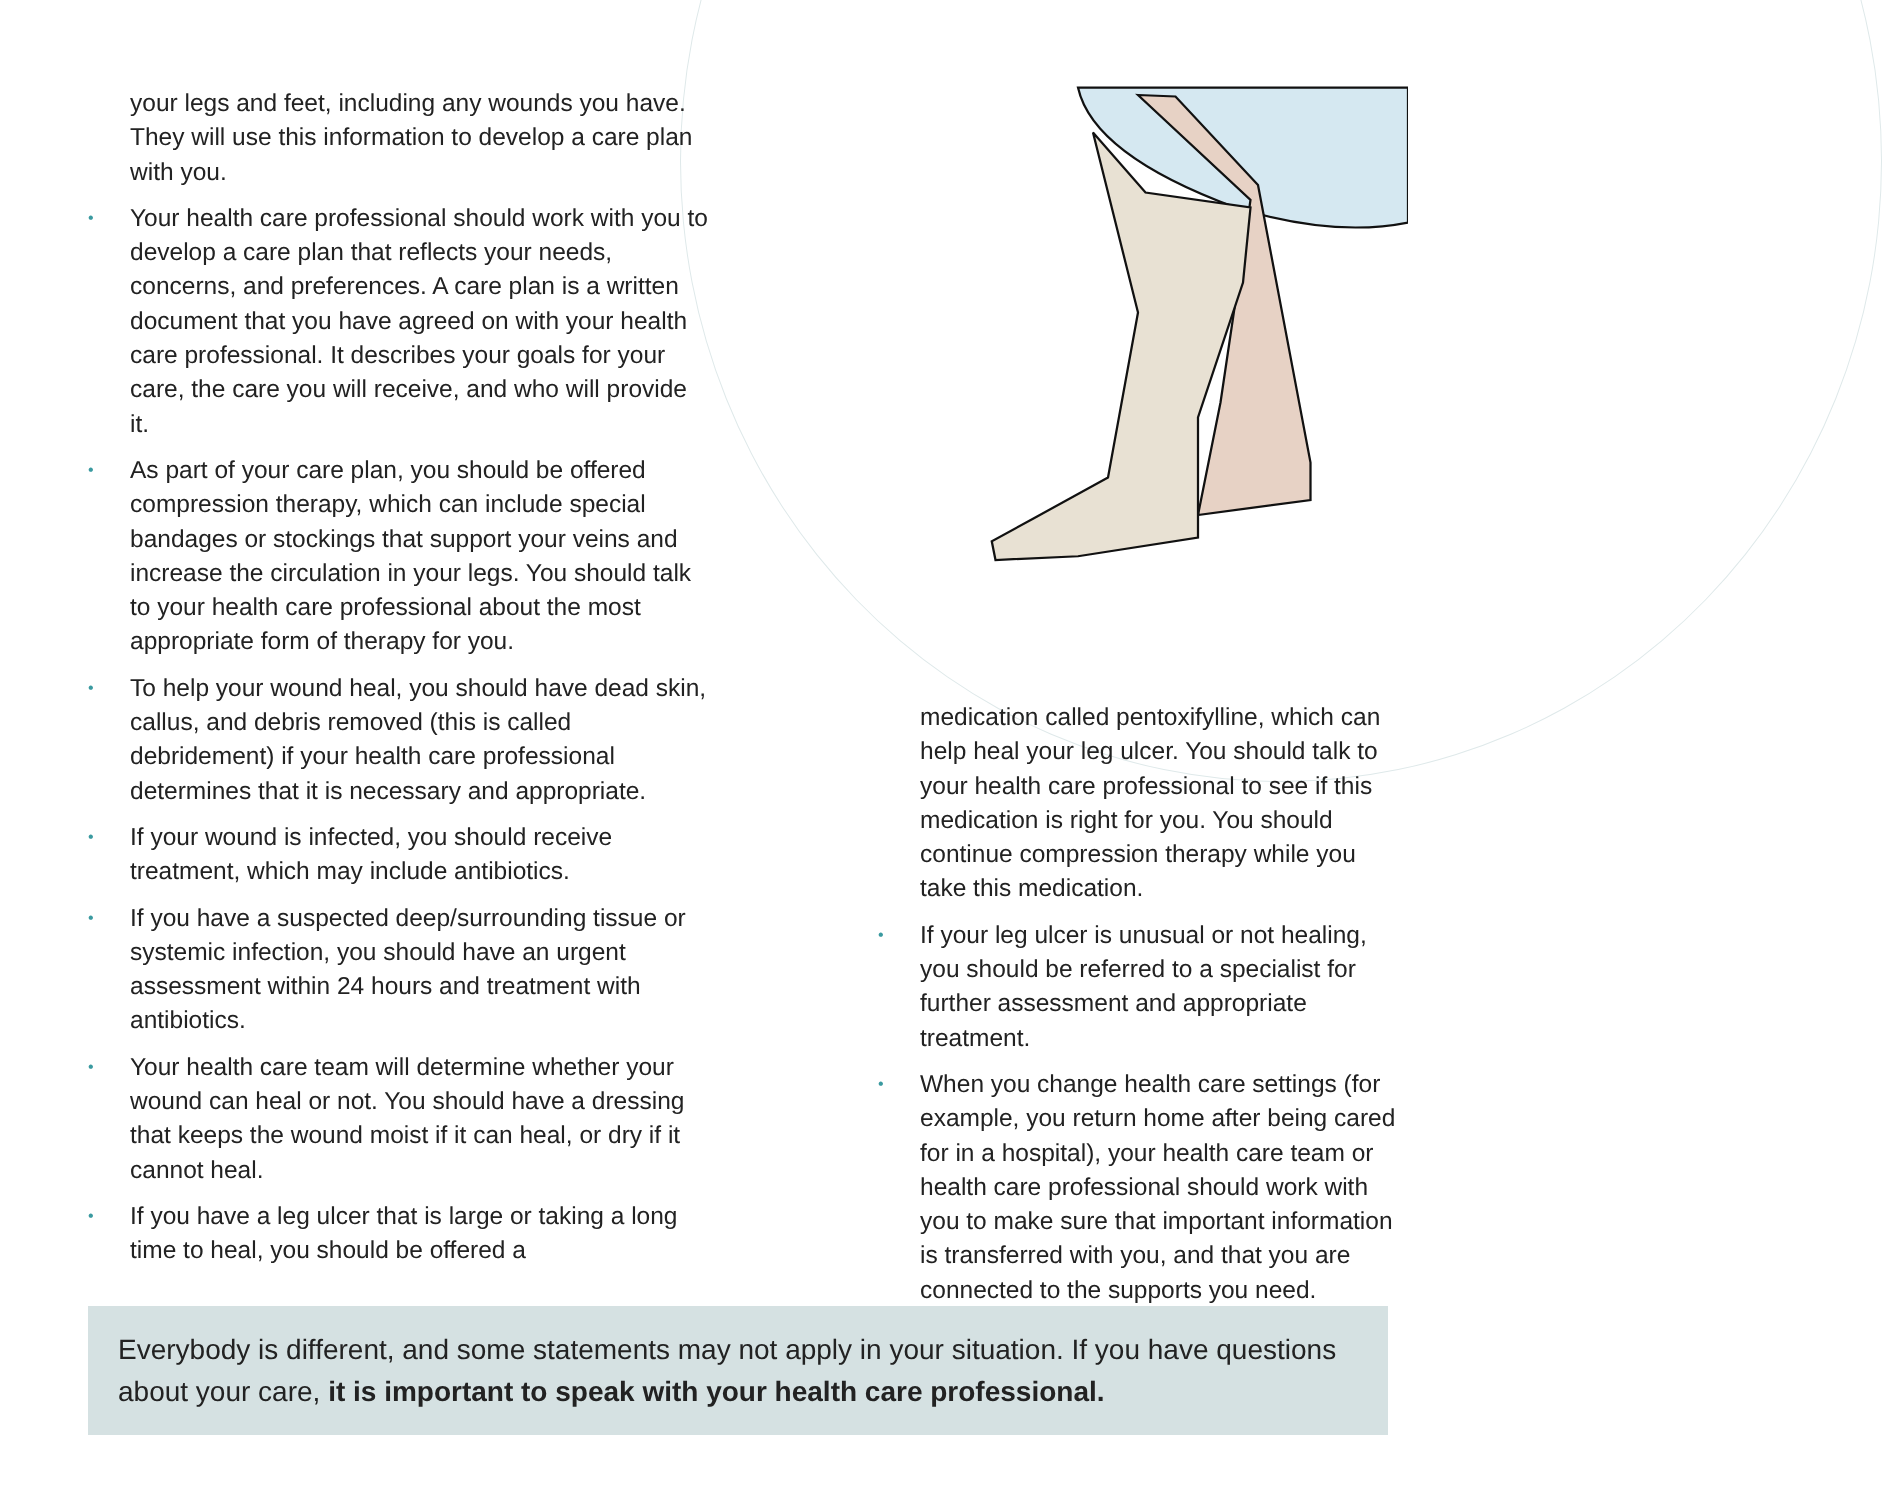your legs and feet, including any wounds you have. They will use this information to develop a care plan with you.
• Your health care professional should work with you to develop a care plan that reflects your needs, concerns, and preferences. A care plan is a written document that you have agreed on with your health care professional. It describes your goals for your care, the care you will receive, and who will provide it.
• As part of your care plan, you should be offered compression therapy, which can include special bandages or stockings that support your veins and increase the circulation in your legs. You should talk to your health care professional about the most appropriate form of therapy for you.
• To help your wound heal, you should have dead skin, callus, and debris removed (this is called debridement) if your health care professional determines that it is necessary and appropriate.
• If your wound is infected, you should receive treatment, which may include antibiotics.
• If you have a suspected deep/surrounding tissue or systemic infection, you should have an urgent assessment within 24 hours and treatment with antibiotics.
• Your health care team will determine whether your wound can heal or not. You should have a dressing that keeps the wound moist if it can heal, or dry if it cannot heal.
• If you have a leg ulcer that is large or taking a long time to heal, you should be offered a
medication called pentoxifylline, which can help heal your leg ulcer. You should talk to your health care professional to see if this medication is right for you. You should continue compression therapy while you take this medication.
• If your leg ulcer is unusual or not healing, you should be referred to a specialist for further assessment and appropriate treatment.
• When you change health care settings (for example, you return home after being cared for in a hospital), your health care team or health care professional should work with you to make sure that important information is transferred with you, and that you are connected to the supports you need.
Everybody is different, and some statements may not apply in your situation. If you have questions about your care, it is important to speak with your health care professional.